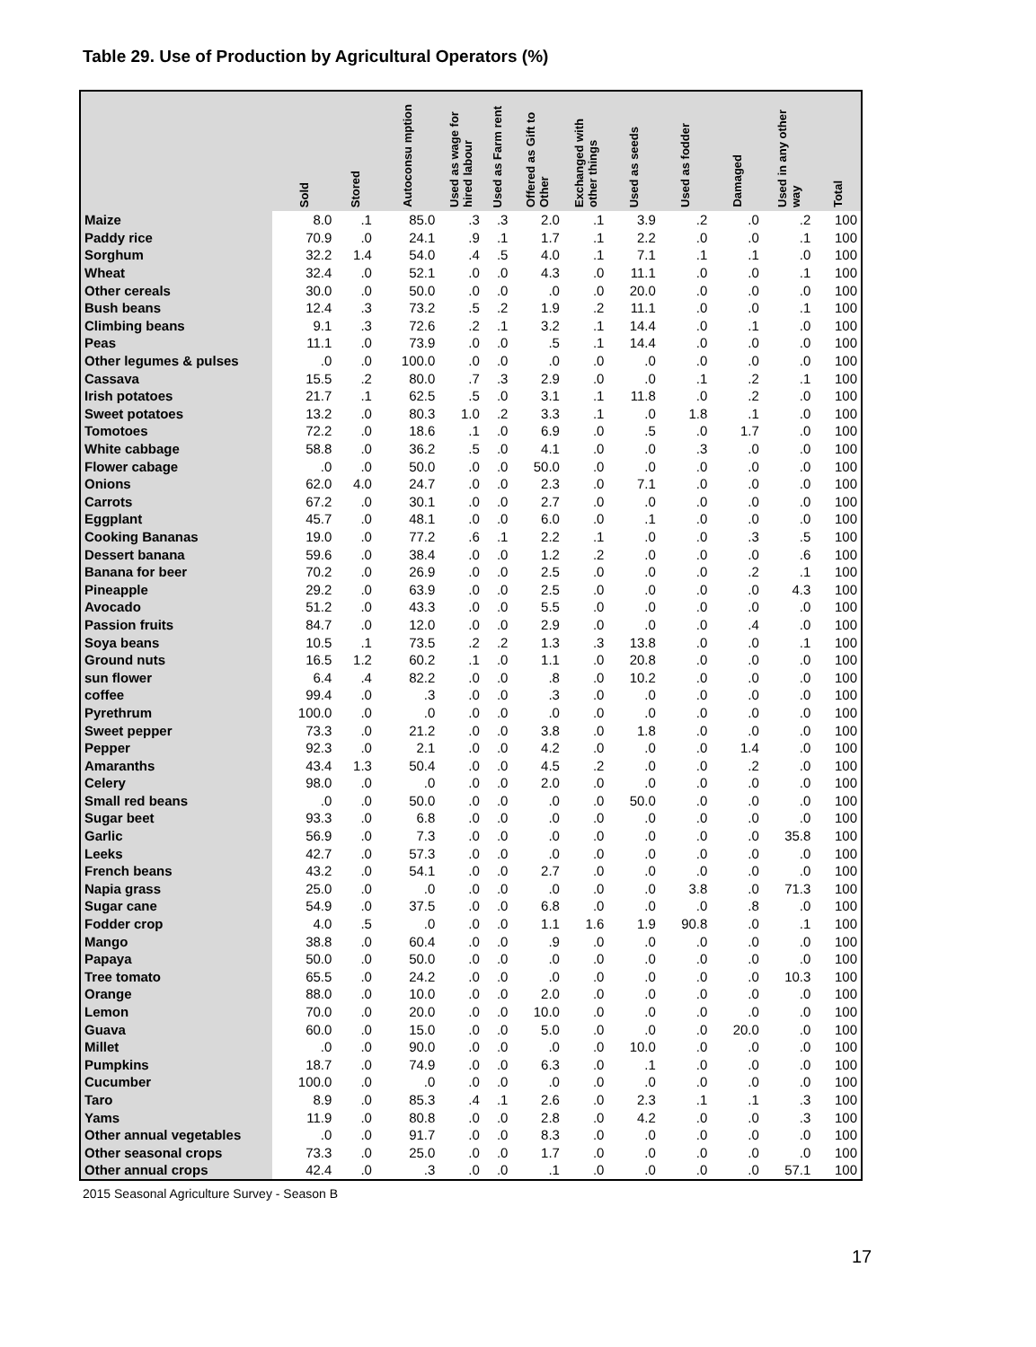Table 29. Use of Production by Agricultural Operators (%)
| | Sold | Stored | Autoconsu mption | Used as wage for hired labour | Used as Farm rent | Offered as Gift to Other | Exchanged with other things | Used as seeds | Used as fodder | Damaged | Used in any other way | Total |
| --- | --- | --- | --- | --- | --- | --- | --- | --- | --- | --- | --- | --- |
| Maize | 8.0 | .1 | 85.0 | .3 | .3 | 2.0 | .1 | 3.9 | .2 | .0 | .2 | 100 |
| Paddy rice | 70.9 | .0 | 24.1 | .9 | .1 | 1.7 | .1 | 2.2 | .0 | .0 | .1 | 100 |
| Sorghum | 32.2 | 1.4 | 54.0 | .4 | .5 | 4.0 | .1 | 7.1 | .1 | .1 | .0 | 100 |
| Wheat | 32.4 | .0 | 52.1 | .0 | .0 | 4.3 | .0 | 11.1 | .0 | .0 | .1 | 100 |
| Other cereals | 30.0 | .0 | 50.0 | .0 | .0 | .0 | .0 | 20.0 | .0 | .0 | .0 | 100 |
| Bush beans | 12.4 | .3 | 73.2 | .5 | .2 | 1.9 | .2 | 11.1 | .0 | .0 | .1 | 100 |
| Climbing beans | 9.1 | .3 | 72.6 | .2 | .1 | 3.2 | .1 | 14.4 | .0 | .1 | .0 | 100 |
| Peas | 11.1 | .0 | 73.9 | .0 | .0 | .5 | .1 | 14.4 | .0 | .0 | .0 | 100 |
| Other legumes & pulses | .0 | .0 | 100.0 | .0 | .0 | .0 | .0 | .0 | .0 | .0 | .0 | 100 |
| Cassava | 15.5 | .2 | 80.0 | .7 | .3 | 2.9 | .0 | .0 | .1 | .2 | .1 | 100 |
| Irish potatoes | 21.7 | .1 | 62.5 | .5 | .0 | 3.1 | .1 | 11.8 | .0 | .2 | .0 | 100 |
| Sweet potatoes | 13.2 | .0 | 80.3 | 1.0 | .2 | 3.3 | .1 | .0 | 1.8 | .1 | .0 | 100 |
| Tomotoes | 72.2 | .0 | 18.6 | .1 | .0 | 6.9 | .0 | .5 | .0 | 1.7 | .0 | 100 |
| White cabbage | 58.8 | .0 | 36.2 | .5 | .0 | 4.1 | .0 | .0 | .3 | .0 | .0 | 100 |
| Flower cabage | .0 | .0 | 50.0 | .0 | .0 | 50.0 | .0 | .0 | .0 | .0 | .0 | 100 |
| Onions | 62.0 | 4.0 | 24.7 | .0 | .0 | 2.3 | .0 | 7.1 | .0 | .0 | .0 | 100 |
| Carrots | 67.2 | .0 | 30.1 | .0 | .0 | 2.7 | .0 | .0 | .0 | .0 | .0 | 100 |
| Eggplant | 45.7 | .0 | 48.1 | .0 | .0 | 6.0 | .0 | .1 | .0 | .0 | .0 | 100 |
| Cooking Bananas | 19.0 | .0 | 77.2 | .6 | .1 | 2.2 | .1 | .0 | .0 | .3 | .5 | 100 |
| Dessert banana | 59.6 | .0 | 38.4 | .0 | .0 | 1.2 | .2 | .0 | .0 | .0 | .6 | 100 |
| Banana for beer | 70.2 | .0 | 26.9 | .0 | .0 | 2.5 | .0 | .0 | .0 | .2 | .1 | 100 |
| Pineapple | 29.2 | .0 | 63.9 | .0 | .0 | 2.5 | .0 | .0 | .0 | .0 | 4.3 | 100 |
| Avocado | 51.2 | .0 | 43.3 | .0 | .0 | 5.5 | .0 | .0 | .0 | .0 | .0 | 100 |
| Passion fruits | 84.7 | .0 | 12.0 | .0 | .0 | 2.9 | .0 | .0 | .0 | .4 | .0 | 100 |
| Soya beans | 10.5 | .1 | 73.5 | .2 | .2 | 1.3 | .3 | 13.8 | .0 | .0 | .1 | 100 |
| Ground nuts | 16.5 | 1.2 | 60.2 | .1 | .0 | 1.1 | .0 | 20.8 | .0 | .0 | .0 | 100 |
| sun flower | 6.4 | .4 | 82.2 | .0 | .0 | .8 | .0 | 10.2 | .0 | .0 | .0 | 100 |
| coffee | 99.4 | .0 | .3 | .0 | .0 | .3 | .0 | .0 | .0 | .0 | .0 | 100 |
| Pyrethrum | 100.0 | .0 | .0 | .0 | .0 | .0 | .0 | .0 | .0 | .0 | .0 | 100 |
| Sweet pepper | 73.3 | .0 | 21.2 | .0 | .0 | 3.8 | .0 | 1.8 | .0 | .0 | .0 | 100 |
| Pepper | 92.3 | .0 | 2.1 | .0 | .0 | 4.2 | .0 | .0 | .0 | 1.4 | .0 | 100 |
| Amaranths | 43.4 | 1.3 | 50.4 | .0 | .0 | 4.5 | .2 | .0 | .0 | .2 | .0 | 100 |
| Celery | 98.0 | .0 | .0 | .0 | .0 | 2.0 | .0 | .0 | .0 | .0 | .0 | 100 |
| Small red beans | .0 | .0 | 50.0 | .0 | .0 | .0 | .0 | 50.0 | .0 | .0 | .0 | 100 |
| Sugar beet | 93.3 | .0 | 6.8 | .0 | .0 | .0 | .0 | .0 | .0 | .0 | .0 | 100 |
| Garlic | 56.9 | .0 | 7.3 | .0 | .0 | .0 | .0 | .0 | .0 | .0 | 35.8 | 100 |
| Leeks | 42.7 | .0 | 57.3 | .0 | .0 | .0 | .0 | .0 | .0 | .0 | .0 | 100 |
| French beans | 43.2 | .0 | 54.1 | .0 | .0 | 2.7 | .0 | .0 | .0 | .0 | .0 | 100 |
| Napia grass | 25.0 | .0 | .0 | .0 | .0 | .0 | .0 | .0 | 3.8 | .0 | 71.3 | 100 |
| Sugar cane | 54.9 | .0 | 37.5 | .0 | .0 | 6.8 | .0 | .0 | .0 | .8 | .0 | 100 |
| Fodder crop | 4.0 | .5 | .0 | .0 | .0 | 1.1 | 1.6 | 1.9 | 90.8 | .0 | .1 | 100 |
| Mango | 38.8 | .0 | 60.4 | .0 | .0 | .9 | .0 | .0 | .0 | .0 | .0 | 100 |
| Papaya | 50.0 | .0 | 50.0 | .0 | .0 | .0 | .0 | .0 | .0 | .0 | .0 | 100 |
| Tree tomato | 65.5 | .0 | 24.2 | .0 | .0 | .0 | .0 | .0 | .0 | .0 | 10.3 | 100 |
| Orange | 88.0 | .0 | 10.0 | .0 | .0 | 2.0 | .0 | .0 | .0 | .0 | .0 | 100 |
| Lemon | 70.0 | .0 | 20.0 | .0 | .0 | 10.0 | .0 | .0 | .0 | .0 | .0 | 100 |
| Guava | 60.0 | .0 | 15.0 | .0 | .0 | 5.0 | .0 | .0 | .0 | 20.0 | .0 | 100 |
| Millet | .0 | .0 | 90.0 | .0 | .0 | .0 | .0 | 10.0 | .0 | .0 | .0 | 100 |
| Pumpkins | 18.7 | .0 | 74.9 | .0 | .0 | 6.3 | .0 | .1 | .0 | .0 | .0 | 100 |
| Cucumber | 100.0 | .0 | .0 | .0 | .0 | .0 | .0 | .0 | .0 | .0 | .0 | 100 |
| Taro | 8.9 | .0 | 85.3 | .4 | .1 | 2.6 | .0 | 2.3 | .1 | .1 | .3 | 100 |
| Yams | 11.9 | .0 | 80.8 | .0 | .0 | 2.8 | .0 | 4.2 | .0 | .0 | .3 | 100 |
| Other annual vegetables | .0 | .0 | 91.7 | .0 | .0 | 8.3 | .0 | .0 | .0 | .0 | .0 | 100 |
| Other seasonal crops | 73.3 | .0 | 25.0 | .0 | .0 | 1.7 | .0 | .0 | .0 | .0 | .0 | 100 |
| Other annual crops | 42.4 | .0 | .3 | .0 | .0 | .1 | .0 | .0 | .0 | .0 | 57.1 | 100 |
2015 Seasonal Agriculture Survey - Season B
17